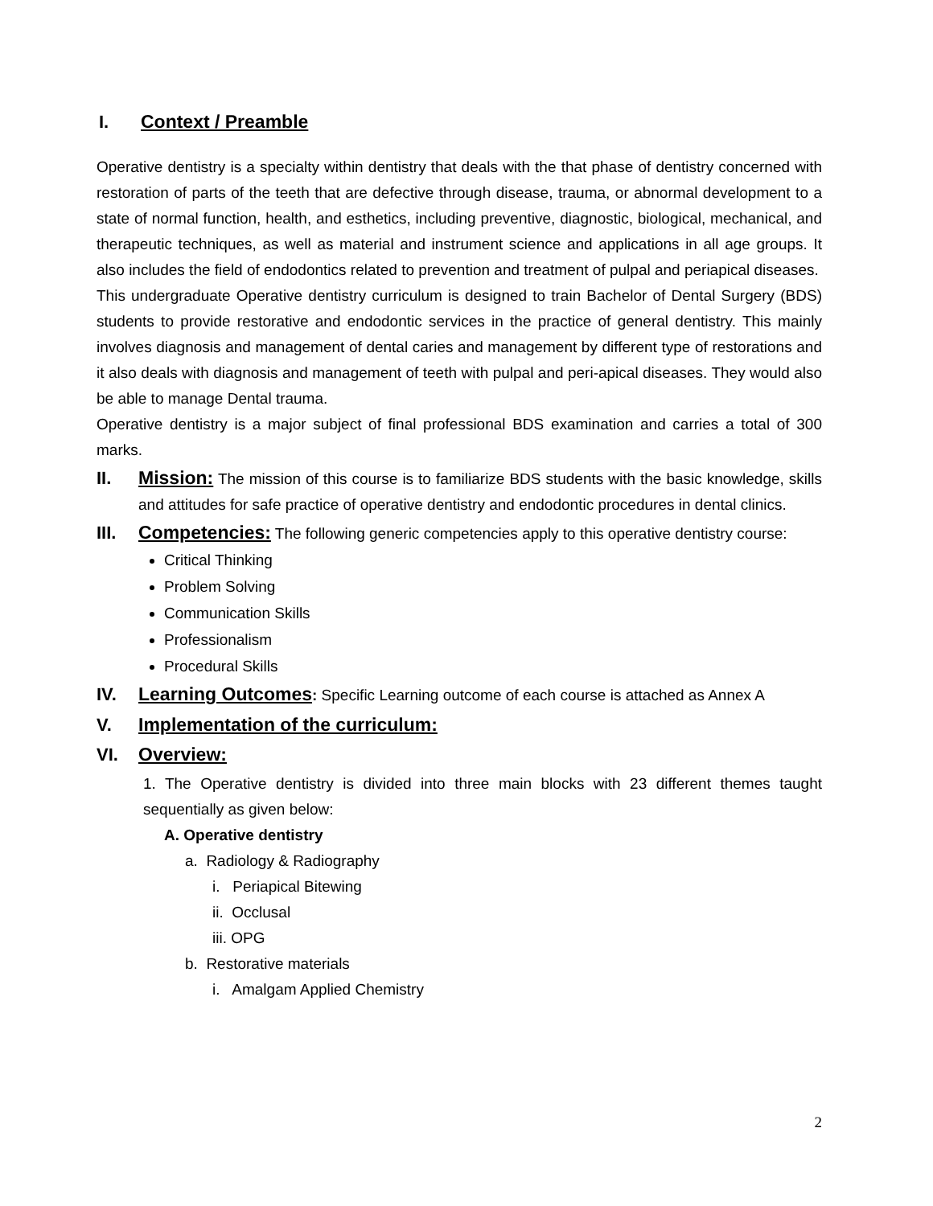I. Context / Preamble
Operative dentistry is a specialty within dentistry that deals with the that phase of dentistry concerned with restoration of parts of the teeth that are defective through disease, trauma, or abnormal development to a state of normal function, health, and esthetics, including preventive, diagnostic, biological, mechanical, and therapeutic techniques, as well as material and instrument science and applications in all age groups. It also includes the field of endodontics related to prevention and treatment of pulpal and periapical diseases.
This undergraduate Operative dentistry curriculum is designed to train Bachelor of Dental Surgery (BDS) students to provide restorative and endodontic services in the practice of general dentistry. This mainly involves diagnosis and management of dental caries and management by different type of restorations and it also deals with diagnosis and management of teeth with pulpal and peri-apical diseases. They would also be able to manage Dental trauma.
Operative dentistry is a major subject of final professional BDS examination and carries a total of 300 marks.
II. Mission: The mission of this course is to familiarize BDS students with the basic knowledge, skills and attitudes for safe practice of operative dentistry and endodontic procedures in dental clinics.
III.
Competencies: The following generic competencies apply to this operative dentistry course:
Critical Thinking
Problem Solving
Communication Skills
Professionalism
Procedural Skills
IV. Learning Outcomes: Specific Learning outcome of each course is attached as Annex A
V. Implementation of the curriculum:
VI. Overview:
1. The Operative dentistry is divided into three main blocks with 23 different themes taught sequentially as given below:
A. Operative dentistry
a. Radiology & Radiography
i. Periapical Bitewing
ii. Occlusal
iii. OPG
b. Restorative materials
i. Amalgam Applied Chemistry
2